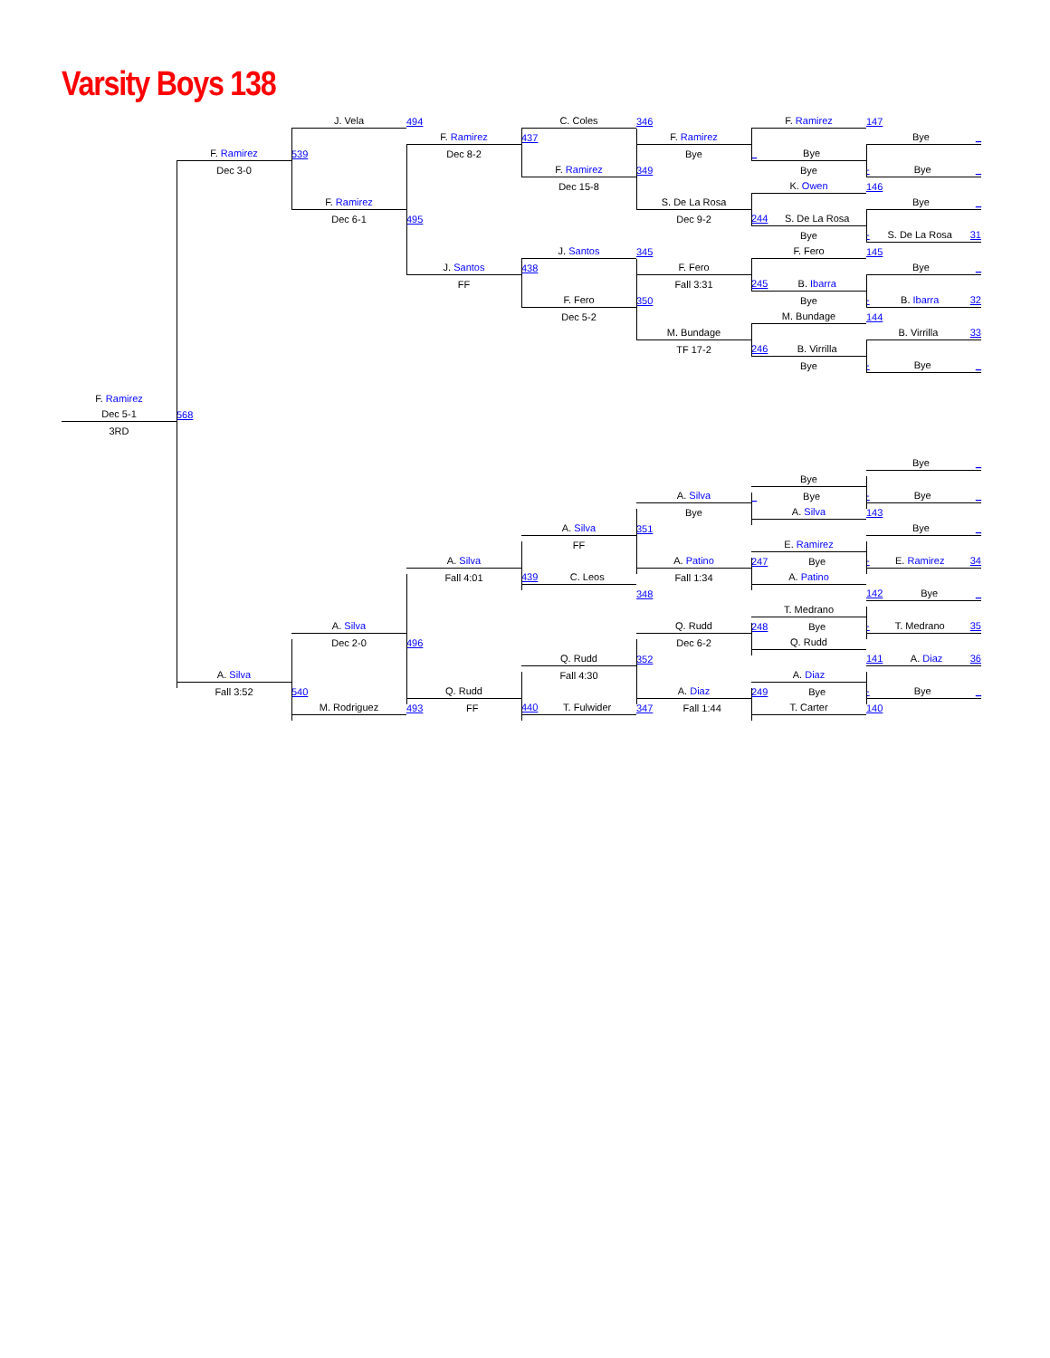Varsity Boys 138
J. Vela
494
C. Coles
346
F. Ramirez
147
F. Ramirez
437
F. Ramirez
Bye _
F. Ramirez
539
Dec 8-2
Bye
_ Bye
Dec 3-0
F. Ramirez
349
Bye
- Bye _
Dec 15-8
K. Owen
146
F. Ramirez
S. De La Rosa
Bye _
Dec 6-1
495
Dec 9-2
244 S. De La Rosa
Bye
- S. De La Rosa 31
J. Santos
345
F. Fero
145
J. Santos
438
F. Fero
Bye _
FF
Fall 3:31
245 B. Ibarra
F. Fero
350
Bye
- B. Ibarra 32
Dec 5-2
M. Bundage
144
M. Bundage
B. Virrilla 33
TF 17-2
246 B. Virrilla
Bye
- Bye _
F. Ramirez
Dec 5-1
568
3RD
Bye _
Bye
A. Silva
_ Bye
- Bye _
Bye
A. Silva
143
A. Silva
351
Bye _
FF
E. Ramirez
A. Silva
A. Patino
247 Bye
- E. Ramirez 34
Fall 4:01
439 C. Leos
Fall 1:34
A. Patino
348
142 Bye _
T. Medrano
A. Silva
Q. Rudd
248 Bye
- T. Medrano 35
Dec 2-0
496
Dec 6-2
Q. Rudd
Q. Rudd
352
141 A. Diaz 36
A. Silva
Fall 4:30
A. Diaz
Fall 3:52
540
Q. Rudd
A. Diaz
249 Bye
- Bye _
M. Rodriguez
493 FF
440 T. Fulwider
347 Fall 1:44
T. Carter
140